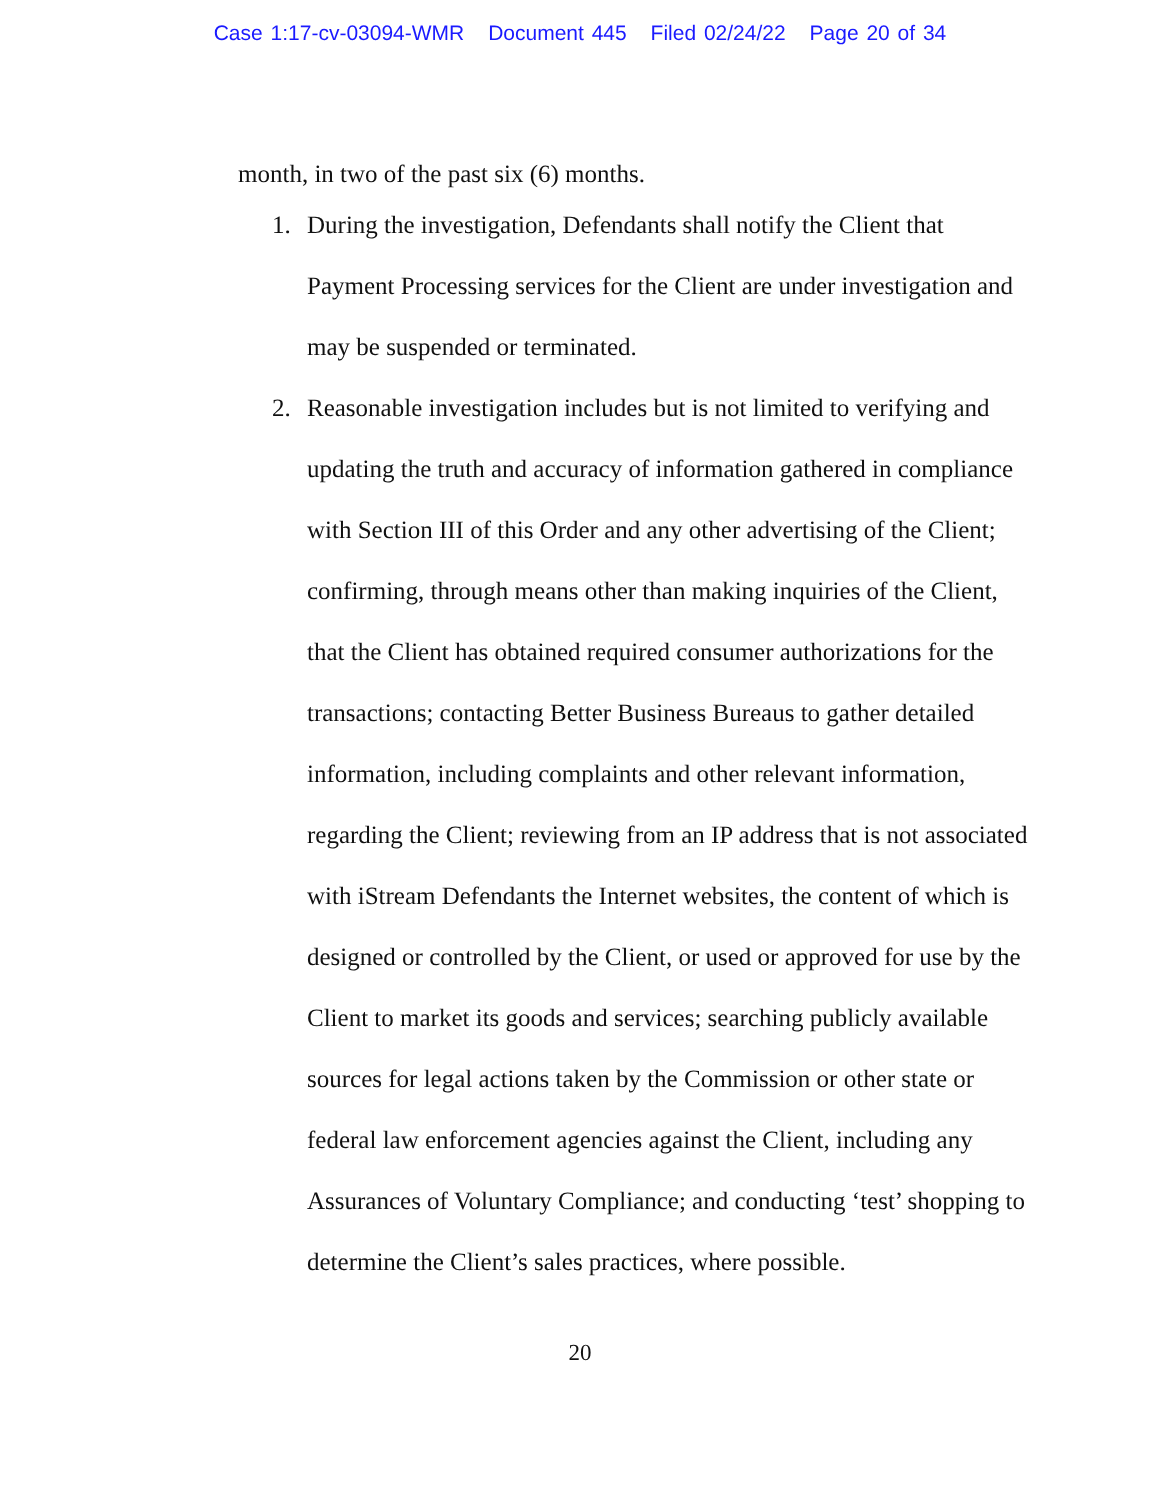Case 1:17-cv-03094-WMR Document 445 Filed 02/24/22 Page 20 of 34
month, in two of the past six (6) months.
1. During the investigation, Defendants shall notify the Client that Payment Processing services for the Client are under investigation and may be suspended or terminated.
2. Reasonable investigation includes but is not limited to verifying and updating the truth and accuracy of information gathered in compliance with Section III of this Order and any other advertising of the Client; confirming, through means other than making inquiries of the Client, that the Client has obtained required consumer authorizations for the transactions; contacting Better Business Bureaus to gather detailed information, including complaints and other relevant information, regarding the Client; reviewing from an IP address that is not associated with iStream Defendants the Internet websites, the content of which is designed or controlled by the Client, or used or approved for use by the Client to market its goods and services; searching publicly available sources for legal actions taken by the Commission or other state or federal law enforcement agencies against the Client, including any Assurances of Voluntary Compliance; and conducting ‘test’ shopping to determine the Client’s sales practices, where possible.
20